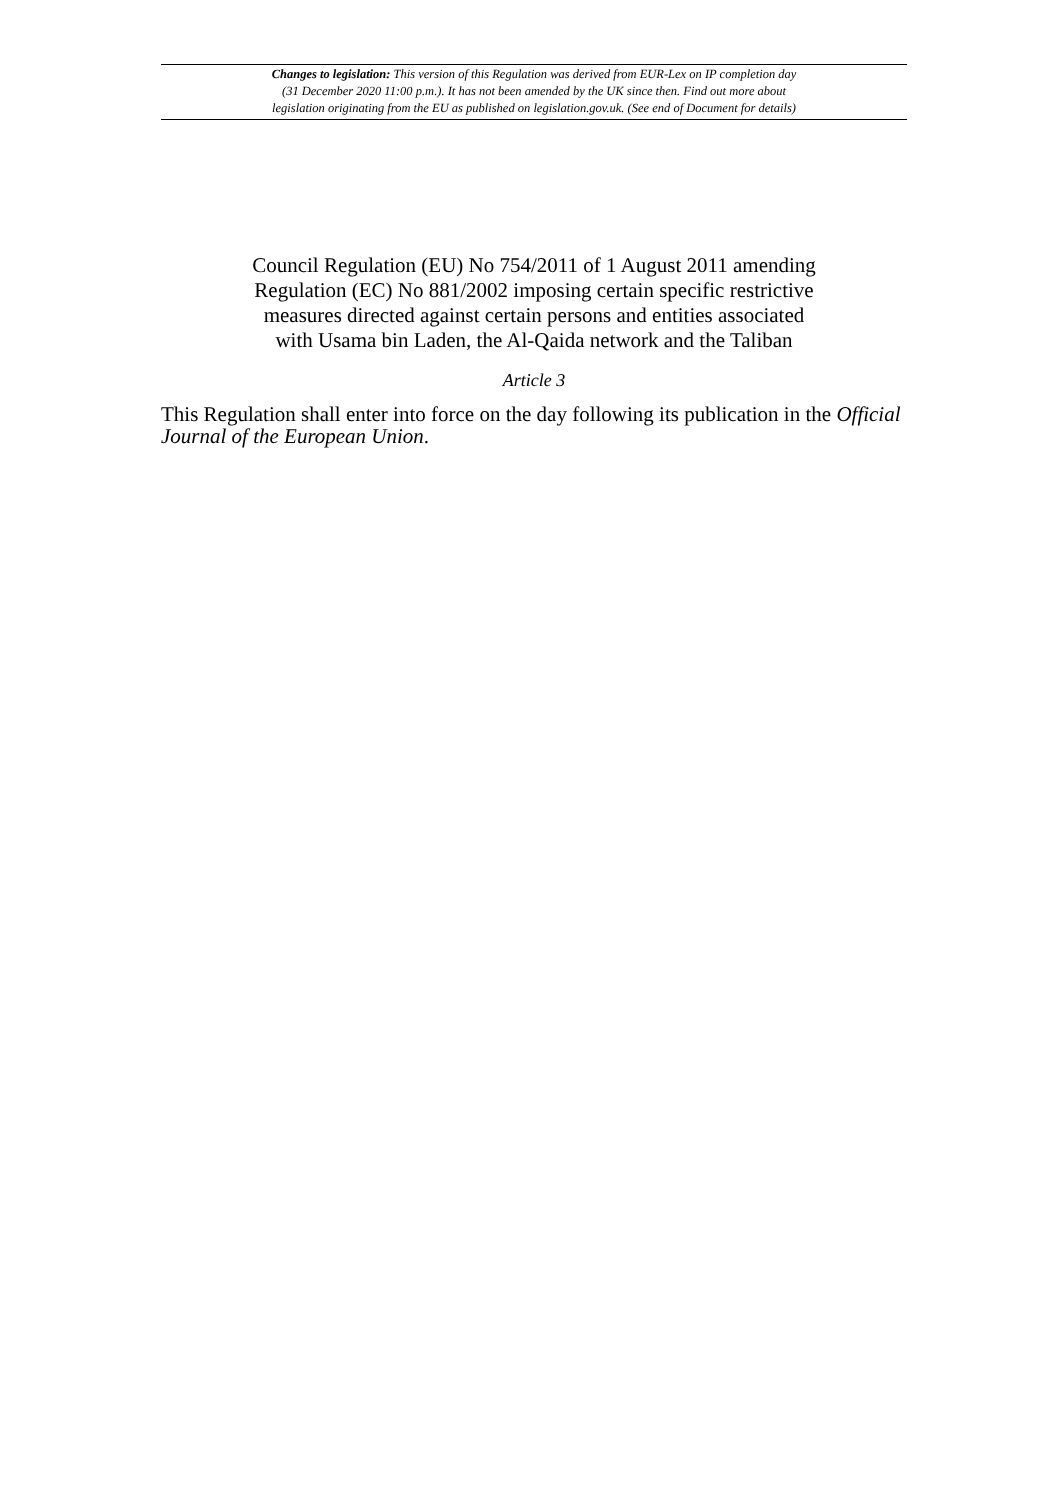Changes to legislation: This version of this Regulation was derived from EUR-Lex on IP completion day
(31 December 2020 11:00 p.m.). It has not been amended by the UK since then. Find out more about
legislation originating from the EU as published on legislation.gov.uk. (See end of Document for details)
Council Regulation (EU) No 754/2011 of 1 August 2011 amending
Regulation (EC) No 881/2002 imposing certain specific restrictive
measures directed against certain persons and entities associated
with Usama bin Laden, the Al-Qaida network and the Taliban
Article 3
This Regulation shall enter into force on the day following its publication in the Official Journal of the European Union.